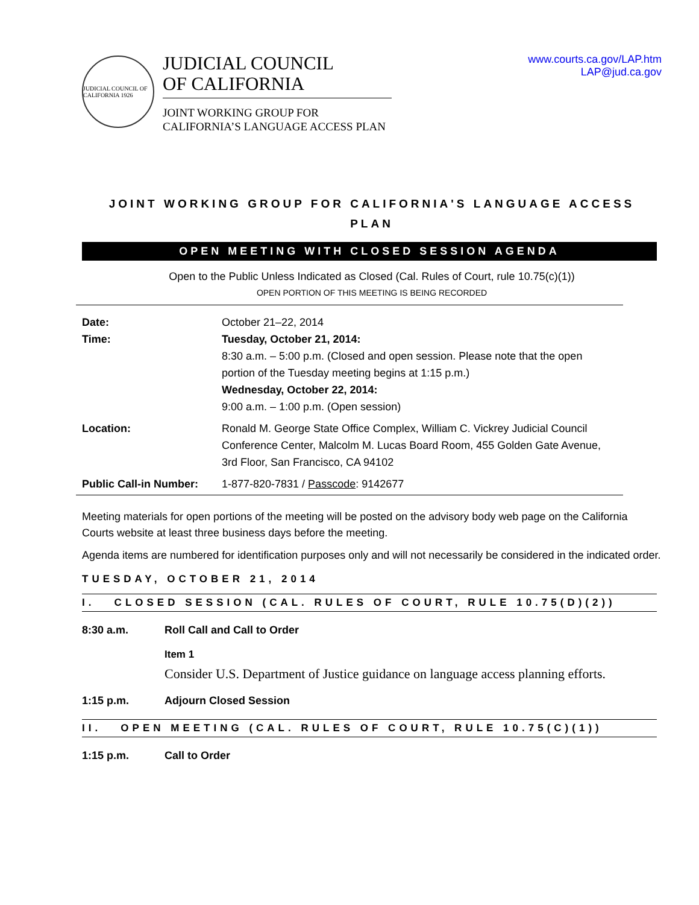JUDICIAL COUNCIL OF CALIFORNIA 1926
JUDICIAL COUNCIL
OF CALIFORNIA
JOINT WORKING GROUP FOR
CALIFORNIA’S LANGUAGE ACCESS PLAN
www.courts.ca.gov/LAP.htm
LAP@jud.ca.gov
JOINT WORKING GROUP FOR CALIFORNIA'S LANGUAGE ACCESS
PLAN
OPEN MEETING WITH CLOSED SESSION AGENDA
Open to the Public Unless Indicated as Closed (Cal. Rules of Court, rule 10.75(c)(1))
OPEN PORTION OF THIS MEETING IS BEING RECORDED
| Date: Time: | October 21–22, 2014 Tuesday, October 21, 2014: 8:30 a.m. – 5:00 p.m. (Closed and open session. Please note that the open portion of the Tuesday meeting begins at 1:15 p.m.) Wednesday, October 22, 2014: 9:00 a.m. – 1:00 p.m. (Open session) |
| Location: | Ronald M. George State Office Complex, William C. Vickrey Judicial Council Conference Center, Malcolm M. Lucas Board Room, 455 Golden Gate Avenue, 3rd Floor, San Francisco, CA 94102 |
| Public Call-in Number: | 1-877-820-7831 / Passcode : 9142677 |
Meeting materials for open portions of the meeting will be posted on the advisory body web page on the California Courts website at least three business days before the meeting.
Agenda items are numbered for identification purposes only and will not necessarily be considered in the indicated order.
TUESDAY, OCTOBER 21, 2014
I. CLOSED SESSION (CAL. RULES OF COURT, RULE 10.75(D)(2))
8:30 a.m. Roll Call and Call to Order
Item 1
Consider U.S. Department of Justice guidance on language access planning efforts.
1:15 p.m. Adjourn Closed Session
II. OPEN MEETING (CAL. RULES OF COURT, RULE 10.75(C)(1))
1:15 p.m. Call to Order